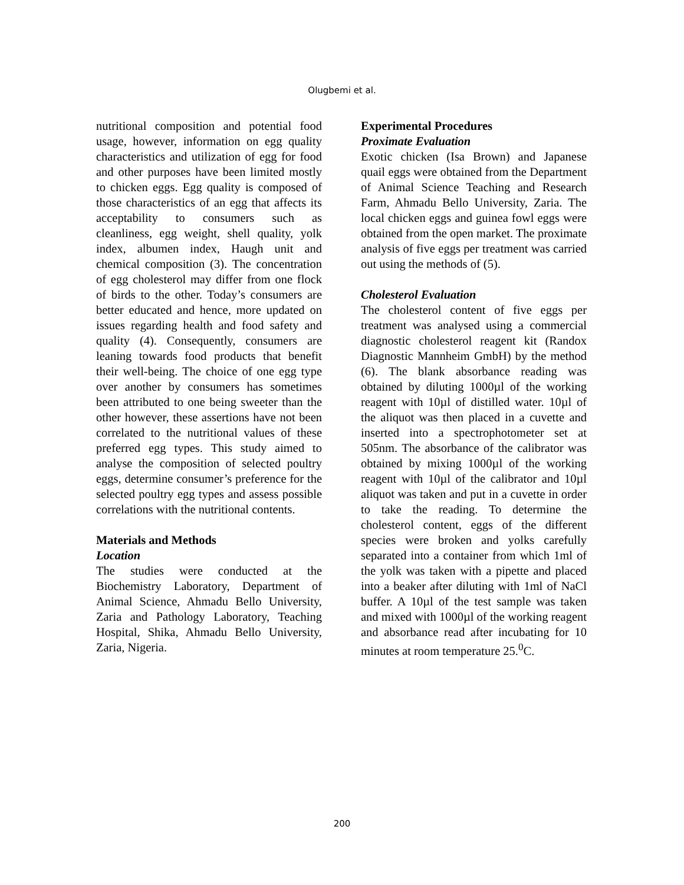Olugbemi et al.
nutritional composition and potential food usage, however, information on egg quality characteristics and utilization of egg for food and other purposes have been limited mostly to chicken eggs. Egg quality is composed of those characteristics of an egg that affects its acceptability to consumers such as cleanliness, egg weight, shell quality, yolk index, albumen index, Haugh unit and chemical composition (3). The concentration of egg cholesterol may differ from one flock of birds to the other. Today’s consumers are better educated and hence, more updated on issues regarding health and food safety and quality (4). Consequently, consumers are leaning towards food products that benefit their well-being. The choice of one egg type over another by consumers has sometimes been attributed to one being sweeter than the other however, these assertions have not been correlated to the nutritional values of these preferred egg types. This study aimed to analyse the composition of selected poultry eggs, determine consumer’s preference for the selected poultry egg types and assess possible correlations with the nutritional contents.
Materials and Methods
Location
The studies were conducted at the Biochemistry Laboratory, Department of Animal Science, Ahmadu Bello University, Zaria and Pathology Laboratory, Teaching Hospital, Shika, Ahmadu Bello University, Zaria, Nigeria.
Experimental Procedures
Proximate Evaluation
Exotic chicken (Isa Brown) and Japanese quail eggs were obtained from the Department of Animal Science Teaching and Research Farm, Ahmadu Bello University, Zaria. The local chicken eggs and guinea fowl eggs were obtained from the open market. The proximate analysis of five eggs per treatment was carried out using the methods of (5).
Cholesterol Evaluation
The cholesterol content of five eggs per treatment was analysed using a commercial diagnostic cholesterol reagent kit (Randox Diagnostic Mannheim GmbH) by the method (6). The blank absorbance reading was obtained by diluting 1000µl of the working reagent with 10µl of distilled water. 10µl of the aliquot was then placed in a cuvette and inserted into a spectrophotometer set at 505nm. The absorbance of the calibrator was obtained by mixing 1000µl of the working reagent with 10µl of the calibrator and 10µl aliquot was taken and put in a cuvette in order to take the reading. To determine the cholesterol content, eggs of the different species were broken and yolks carefully separated into a container from which 1ml of the yolk was taken with a pipette and placed into a beaker after diluting with 1ml of NaCl buffer. A 10µl of the test sample was taken and mixed with 1000µl of the working reagent and absorbance read after incubating for 10 minutes at room temperature 25.<sup>0</sup>C.
200